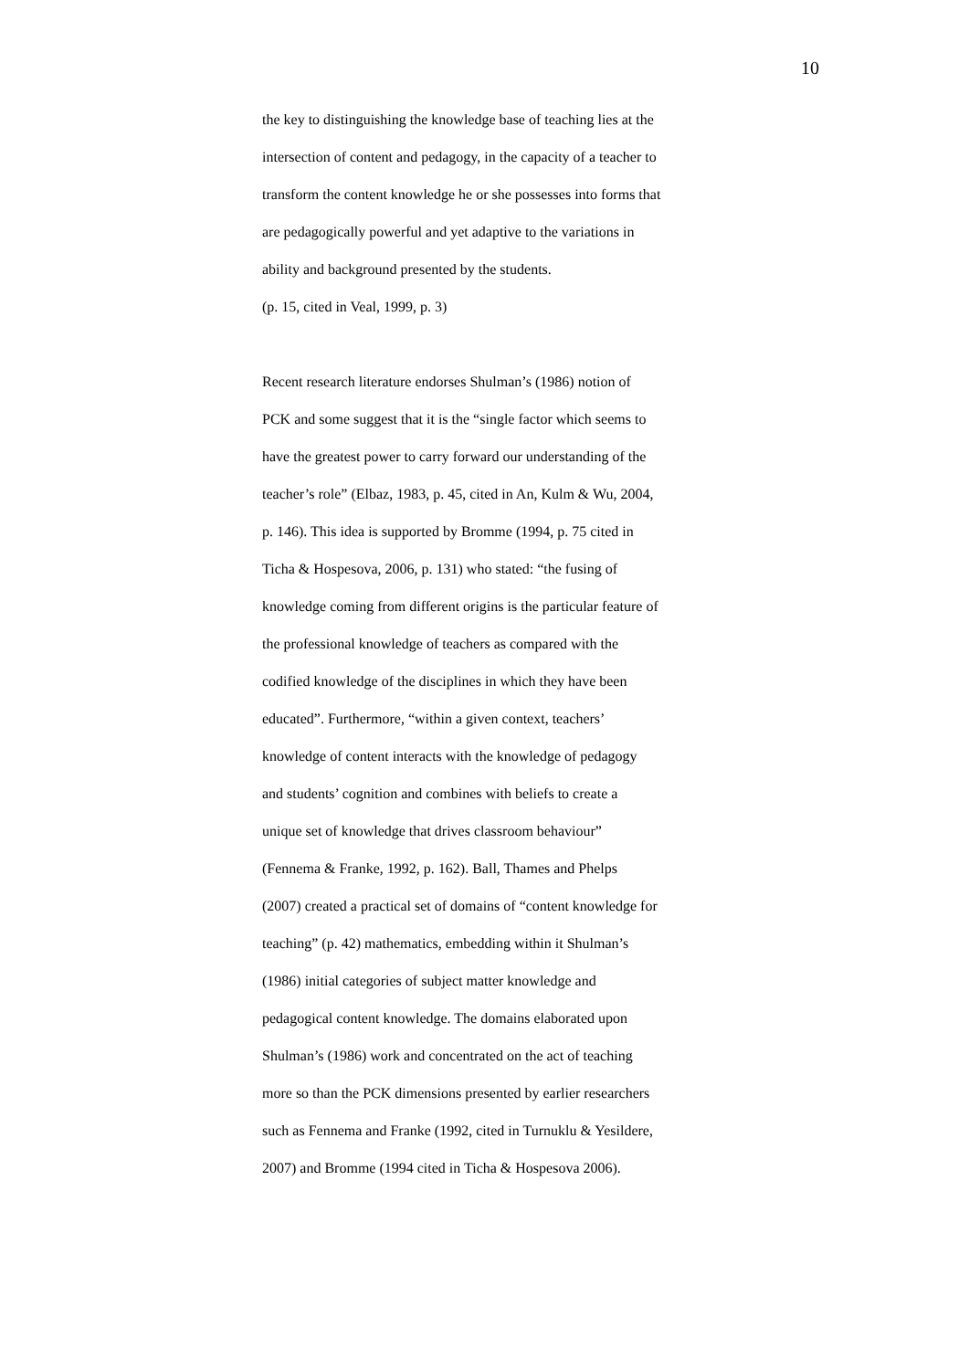10
the key to distinguishing the knowledge base of teaching lies at the
intersection of content and pedagogy, in the capacity of a teacher to
transform the content knowledge he or she possesses into forms that
are pedagogically powerful and yet adaptive to the variations in
ability and background presented by the students.
(p. 15, cited in Veal, 1999, p. 3)
Recent research literature endorses Shulman’s (1986) notion of
PCK and some suggest that it is the “single factor which seems to
have the greatest power to carry forward our understanding of the
teacher’s role” (Elbaz, 1983, p. 45, cited in An, Kulm & Wu, 2004,
p. 146). This idea is supported by Bromme (1994, p. 75 cited in
Ticha & Hospesova, 2006, p. 131) who stated: “the fusing of
knowledge coming from different origins is the particular feature of
the professional knowledge of teachers as compared with the
codified knowledge of the disciplines in which they have been
educated”. Furthermore, “within a given context, teachers’
knowledge of content interacts with the knowledge of pedagogy
and students’ cognition and combines with beliefs to create a
unique set of knowledge that drives classroom behaviour”
(Fennema & Franke, 1992, p. 162). Ball, Thames and Phelps
(2007) created a practical set of domains of “content knowledge for
teaching” (p. 42) mathematics, embedding within it Shulman’s
(1986) initial categories of subject matter knowledge and
pedagogical content knowledge. The domains elaborated upon
Shulman’s (1986) work and concentrated on the act of teaching
more so than the PCK dimensions presented by earlier researchers
such as Fennema and Franke (1992, cited in Turnuklu & Yesildere,
2007) and Bromme (1994 cited in Ticha & Hospesova 2006).